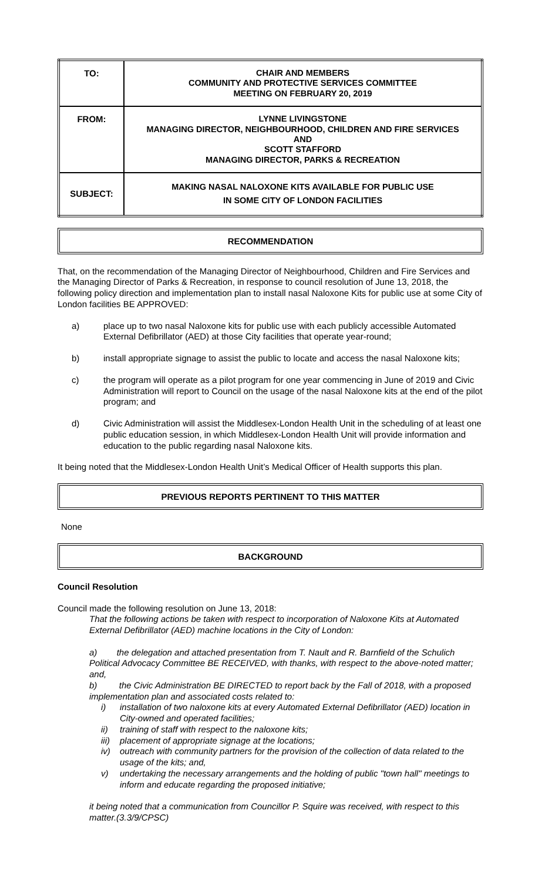| TO: | CHAIR AND MEMBERS COMMUNITY AND PROTECTIVE SERVICES COMMITTEE MEETING ON FEBRUARY 20, 2019 |
| FROM: | LYNNE LIVINGSTONE MANAGING DIRECTOR, NEIGHBOURHOOD, CHILDREN AND FIRE SERVICES AND SCOTT STAFFORD MANAGING DIRECTOR, PARKS & RECREATION |
| SUBJECT: | MAKING NASAL NALOXONE KITS AVAILABLE FOR PUBLIC USE IN SOME CITY OF LONDON FACILITIES |
RECOMMENDATION
That, on the recommendation of the Managing Director of Neighbourhood, Children and Fire Services and the Managing Director of Parks & Recreation, in response to council resolution of June 13, 2018, the following policy direction and implementation plan to install nasal Naloxone Kits for public use at some City of London facilities BE APPROVED:
a) place up to two nasal Naloxone kits for public use with each publicly accessible Automated External Defibrillator (AED) at those City facilities that operate year-round;
b) install appropriate signage to assist the public to locate and access the nasal Naloxone kits;
c) the program will operate as a pilot program for one year commencing in June of 2019 and Civic Administration will report to Council on the usage of the nasal Naloxone kits at the end of the pilot program; and
d) Civic Administration will assist the Middlesex-London Health Unit in the scheduling of at least one public education session, in which Middlesex-London Health Unit will provide information and education to the public regarding nasal Naloxone kits.
It being noted that the Middlesex-London Health Unit’s Medical Officer of Health supports this plan.
PREVIOUS REPORTS PERTINENT TO THIS MATTER
None
BACKGROUND
Council Resolution
Council made the following resolution on June 13, 2018:
That the following actions be taken with respect to incorporation of Naloxone Kits at Automated External Defibrillator (AED) machine locations in the City of London:
a) the delegation and attached presentation from T. Nault and R. Barnfield of the Schulich Political Advocacy Committee BE RECEIVED, with thanks, with respect to the above-noted matter; and,
b) the Civic Administration BE DIRECTED to report back by the Fall of 2018, with a proposed implementation plan and associated costs related to:
i) installation of two naloxone kits at every Automated External Defibrillator (AED) location in City-owned and operated facilities;
ii) training of staff with respect to the naloxone kits;
iii) placement of appropriate signage at the locations;
iv) outreach with community partners for the provision of the collection of data related to the usage of the kits; and,
v) undertaking the necessary arrangements and the holding of public "town hall" meetings to inform and educate regarding the proposed initiative;
it being noted that a communication from Councillor P. Squire was received, with respect to this matter.(3.3/9/CPSC)